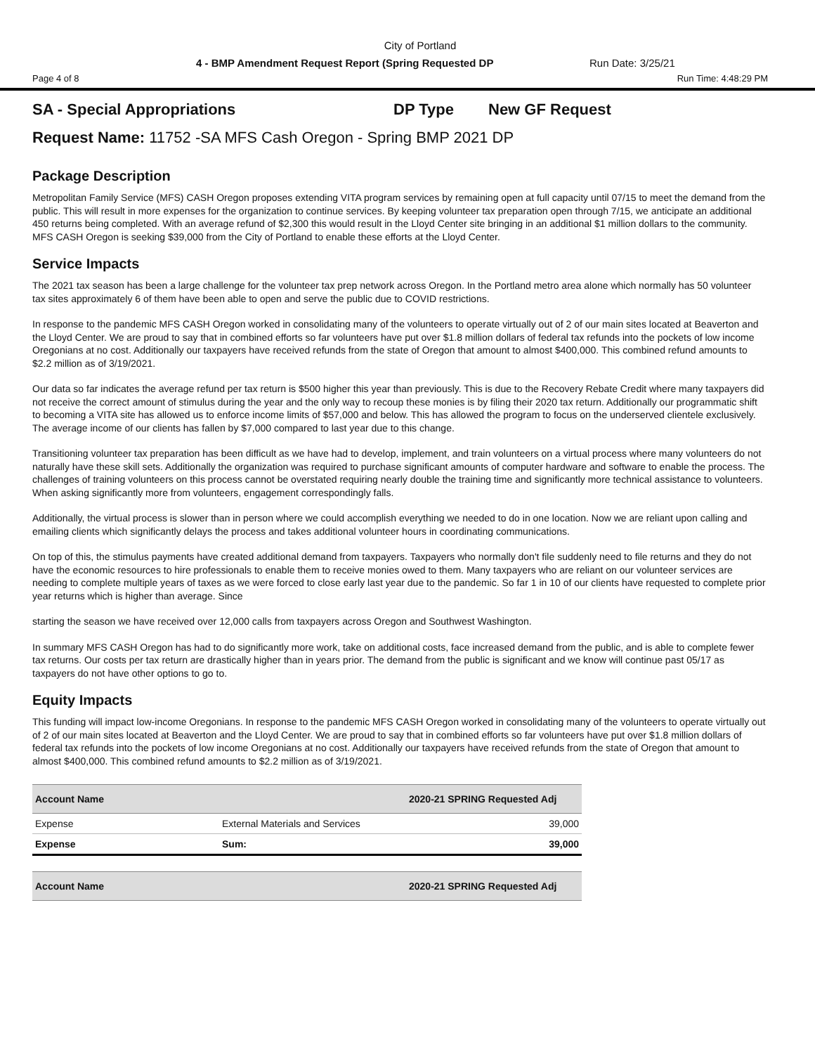City of Portland
4 - BMP Amendment Request Report (Spring Requested DP Run Date: 3/25/21
Page 4 of 8 Run Time: 4:48:29 PM
SA - Special Appropriations DP Type New GF Request
Request Name: 11752 -SA MFS Cash Oregon - Spring BMP 2021 DP
Package Description
Metropolitan Family Service (MFS) CASH Oregon proposes extending VITA program services by remaining open at full capacity until 07/15 to meet the demand from the public. This will result in more expenses for the organization to continue services. By keeping volunteer tax preparation open through 7/15, we anticipate an additional 450 returns being completed. With an average refund of $2,300 this would result in the Lloyd Center site bringing in an additional $1 million dollars to the community. MFS CASH Oregon is seeking $39,000 from the City of Portland to enable these efforts at the Lloyd Center.
Service Impacts
The 2021 tax season has been a large challenge for the volunteer tax prep network across Oregon. In the Portland metro area alone which normally has 50 volunteer tax sites approximately 6 of them have been able to open and serve the public due to COVID restrictions.
In response to the pandemic MFS CASH Oregon worked in consolidating many of the volunteers to operate virtually out of 2 of our main sites located at Beaverton and the Lloyd Center. We are proud to say that in combined efforts so far volunteers have put over $1.8 million dollars of federal tax refunds into the pockets of low income Oregonians at no cost. Additionally our taxpayers have received refunds from the state of Oregon that amount to almost $400,000. This combined refund amounts to $2.2 million as of 3/19/2021.
Our data so far indicates the average refund per tax return is $500 higher this year than previously. This is due to the Recovery Rebate Credit where many taxpayers did not receive the correct amount of stimulus during the year and the only way to recoup these monies is by filing their 2020 tax return. Additionally our programmatic shift to becoming a VITA site has allowed us to enforce income limits of $57,000 and below. This has allowed the program to focus on the underserved clientele exclusively. The average income of our clients has fallen by $7,000 compared to last year due to this change.
Transitioning volunteer tax preparation has been difficult as we have had to develop, implement, and train volunteers on a virtual process where many volunteers do not naturally have these skill sets. Additionally the organization was required to purchase significant amounts of computer hardware and software to enable the process. The challenges of training volunteers on this process cannot be overstated requiring nearly double the training time and significantly more technical assistance to volunteers. When asking significantly more from volunteers, engagement correspondingly falls.
Additionally, the virtual process is slower than in person where we could accomplish everything we needed to do in one location. Now we are reliant upon calling and emailing clients which significantly delays the process and takes additional volunteer hours in coordinating communications.
On top of this, the stimulus payments have created additional demand from taxpayers. Taxpayers who normally don't file suddenly need to file returns and they do not have the economic resources to hire professionals to enable them to receive monies owed to them. Many taxpayers who are reliant on our volunteer services are needing to complete multiple years of taxes as we were forced to close early last year due to the pandemic. So far 1 in 10 of our clients have requested to complete prior year returns which is higher than average. Since
starting the season we have received over 12,000 calls from taxpayers across Oregon and Southwest Washington.
In summary MFS CASH Oregon has had to do significantly more work, take on additional costs, face increased demand from the public, and is able to complete fewer tax returns. Our costs per tax return are drastically higher than in years prior. The demand from the public is significant and we know will continue past 05/17 as taxpayers do not have other options to go to.
Equity Impacts
This funding will impact low-income Oregonians. In response to the pandemic MFS CASH Oregon worked in consolidating many of the volunteers to operate virtually out of 2 of our main sites located at Beaverton and the Lloyd Center. We are proud to say that in combined efforts so far volunteers have put over $1.8 million dollars of federal tax refunds into the pockets of low income Oregonians at no cost. Additionally our taxpayers have received refunds from the state of Oregon that amount to almost $400,000. This combined refund amounts to $2.2 million as of 3/19/2021.
| Account Name | | 2020-21 SPRING Requested Adj |
| --- | --- | --- |
| Expense | External Materials and Services | 39,000 |
| Expense | Sum: | 39,000 |
| Account Name | | 2020-21 SPRING Requested Adj |
| --- | --- | --- |